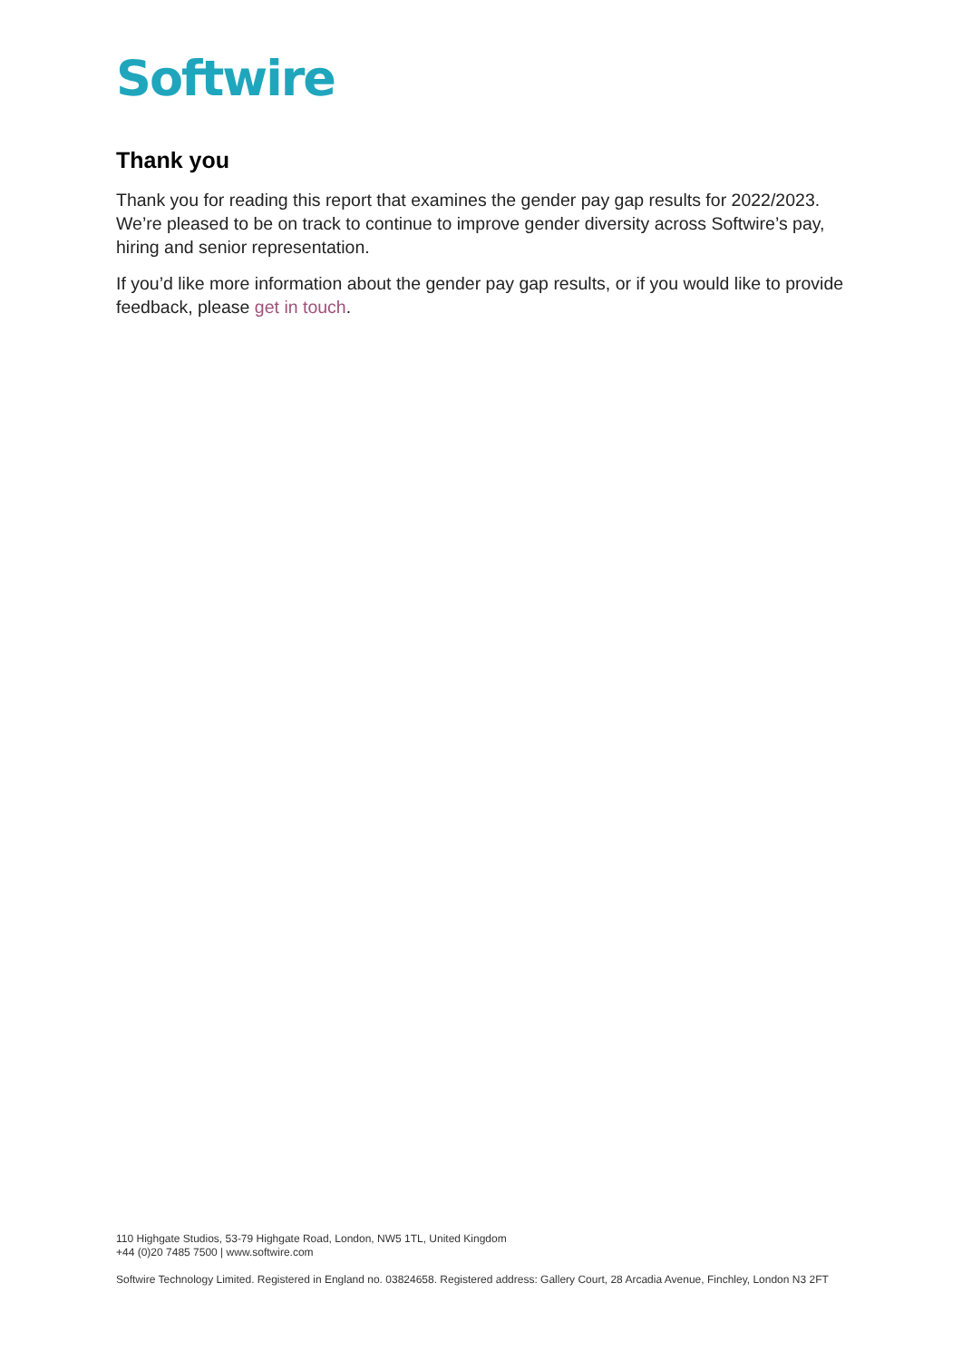Softwire
Thank you
Thank you for reading this report that examines the gender pay gap results for 2022/2023. We’re pleased to be on track to continue to improve gender diversity across Softwire’s pay, hiring and senior representation.
If you’d like more information about the gender pay gap results, or if you would like to provide feedback, please get in touch.
110 Highgate Studios, 53-79 Highgate Road, London, NW5 1TL, United Kingdom
+44 (0)20 7485 7500 | www.softwire.com
Softwire Technology Limited. Registered in England no. 03824658. Registered address: Gallery Court, 28 Arcadia Avenue, Finchley, London N3 2FT